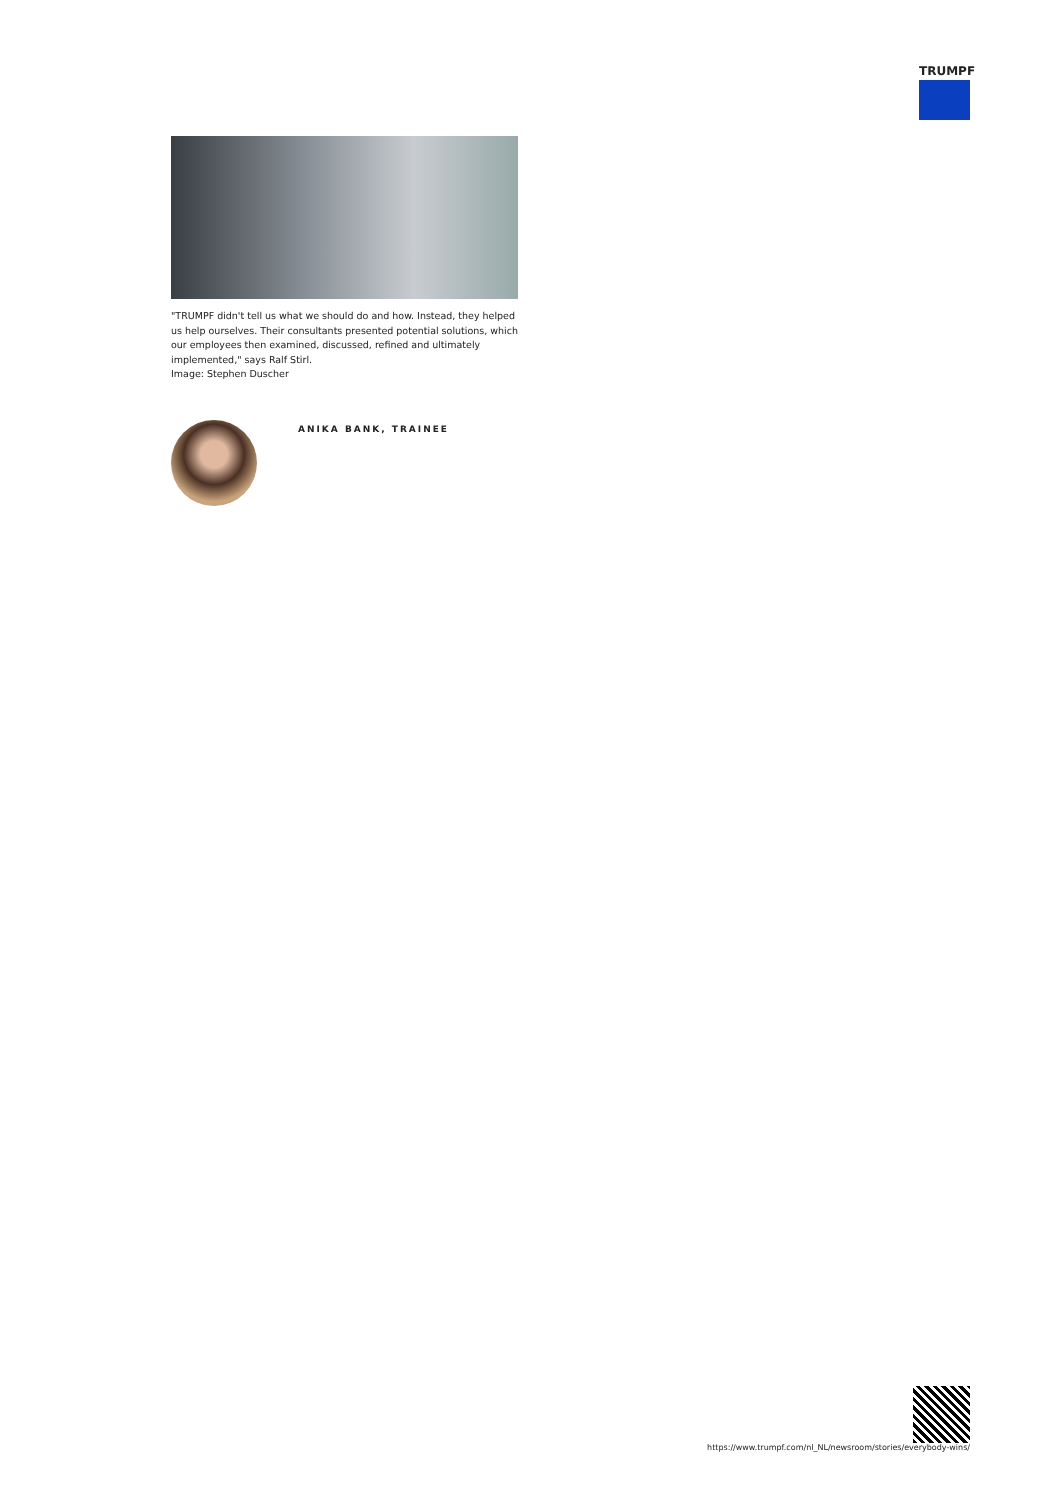TRUMPF
"TRUMPF didn't tell us what we should do and how. Instead, they helped us help ourselves. Their consultants presented potential solutions, which our employees then examined, discussed, refined and ultimately implemented," says Ralf Stirl.
Image: Stephen Duscher
ANIKA BANK, TRAINEE
https://www.trumpf.com/nl_NL/newsroom/stories/everybody-wins/